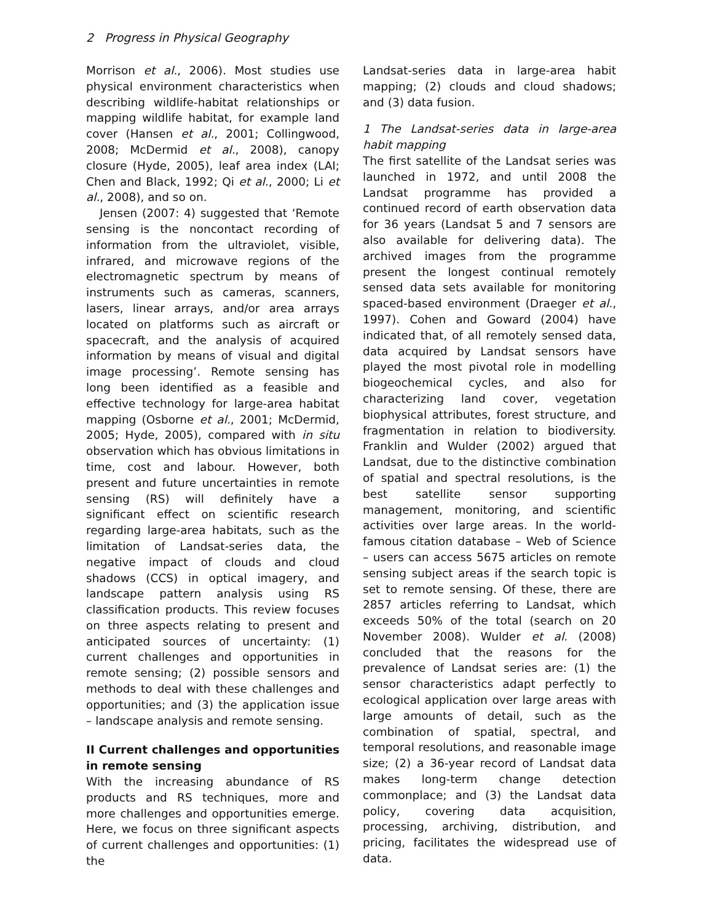2 Progress in Physical Geography
Morrison et al., 2006). Most studies use physical environment characteristics when describing wildlife-habitat relationships or mapping wildlife habitat, for example land cover (Hansen et al., 2001; Collingwood, 2008; McDermid et al., 2008), canopy closure (Hyde, 2005), leaf area index (LAI; Chen and Black, 1992; Qi et al., 2000; Li et al., 2008), and so on.
Jensen (2007: 4) suggested that ‘Remote sensing is the noncontact recording of information from the ultraviolet, visible, infrared, and microwave regions of the electromagnetic spectrum by means of instruments such as cameras, scanners, lasers, linear arrays, and/or area arrays located on platforms such as aircraft or spacecraft, and the analysis of acquired information by means of visual and digital image processing’. Remote sensing has long been identified as a feasible and effective technology for large-area habitat mapping (Osborne et al., 2001; McDermid, 2005; Hyde, 2005), compared with in situ observation which has obvious limitations in time, cost and labour. However, both present and future uncertainties in remote sensing (RS) will definitely have a significant effect on scientific research regarding large-area habitats, such as the limitation of Landsat-series data, the negative impact of clouds and cloud shadows (CCS) in optical imagery, and landscape pattern analysis using RS classification products. This review focuses on three aspects relating to present and anticipated sources of uncertainty: (1) current challenges and opportunities in remote sensing; (2) possible sensors and methods to deal with these challenges and opportunities; and (3) the application issue – landscape analysis and remote sensing.
II Current challenges and opportunities in remote sensing
With the increasing abundance of RS products and RS techniques, more and more challenges and opportunities emerge. Here, we focus on three significant aspects of current challenges and opportunities: (1) the
Landsat-series data in large-area habit mapping; (2) clouds and cloud shadows; and (3) data fusion.
1 The Landsat-series data in large-area habit mapping
The first satellite of the Landsat series was launched in 1972, and until 2008 the Landsat programme has provided a continued record of earth observation data for 36 years (Landsat 5 and 7 sensors are also available for delivering data). The archived images from the programme present the longest continual remotely sensed data sets available for monitoring spaced-based environment (Draeger et al., 1997). Cohen and Goward (2004) have indicated that, of all remotely sensed data, data acquired by Landsat sensors have played the most pivotal role in modelling biogeochemical cycles, and also for characterizing land cover, vegetation biophysical attributes, forest structure, and fragmentation in relation to biodiversity. Franklin and Wulder (2002) argued that Landsat, due to the distinctive combination of spatial and spectral resolutions, is the best satellite sensor supporting management, monitoring, and scientific activities over large areas. In the world-famous citation database – Web of Science – users can access 5675 articles on remote sensing subject areas if the search topic is set to remote sensing. Of these, there are 2857 articles referring to Landsat, which exceeds 50% of the total (search on 20 November 2008). Wulder et al. (2008) concluded that the reasons for the prevalence of Landsat series are: (1) the sensor characteristics adapt perfectly to ecological application over large areas with large amounts of detail, such as the combination of spatial, spectral, and temporal resolutions, and reasonable image size; (2) a 36-year record of Landsat data makes long-term change detection commonplace; and (3) the Landsat data policy, covering data acquisition, processing, archiving, distribution, and pricing, facilitates the widespread use of data.